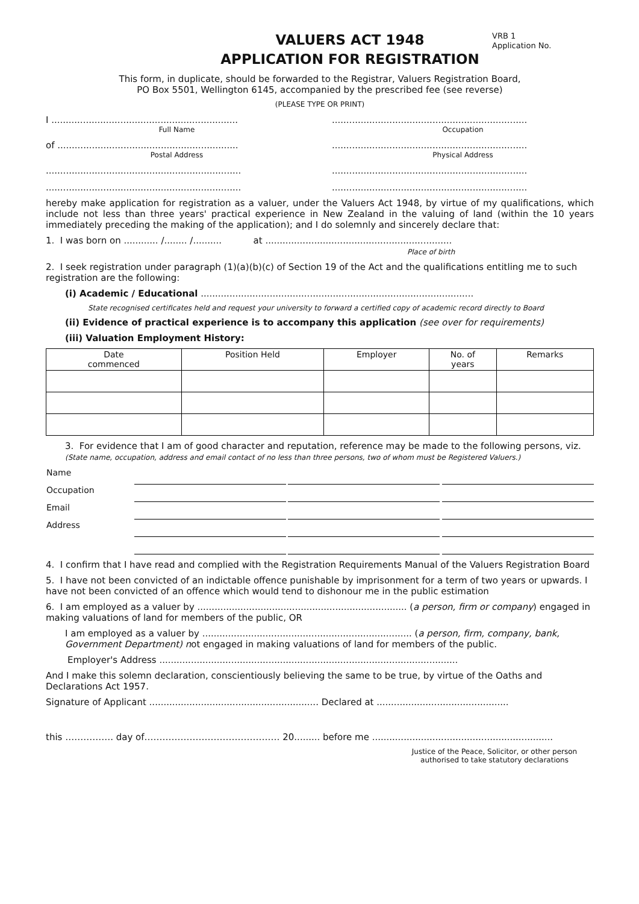VRB 1
Application No.
VALUERS ACT 1948
APPLICATION FOR REGISTRATION
This form, in duplicate, should be forwarded to the Registrar, Valuers Registration Board,
PO Box 5501, Wellington 6145, accompanied by the prescribed fee (see reverse)
(PLEASE TYPE OR PRINT)
I .................................................................
Full Name
....................................................................
Occupation
of ...............................................................
Postal Address
....................................................................
Physical Address
.................................................................... ....................................................................
.................................................................... ....................................................................
hereby make application for registration as a valuer, under the Valuers Act 1948, by virtue of my qualifications, which include not less than three years' practical experience in New Zealand in the valuing of land (within the 10 years immediately preceding the making of the application); and I do solemnly and sincerely declare that:
1. I was born on ............ /........ /.......... at .................................................................
Place of birth
2. I seek registration under paragraph (1)(a)(b)(c) of Section 19 of the Act and the qualifications entitling me to such registration are the following:
(i) Academic / Educational ...............................................................................................
State recognised certificates held and request your university to forward a certified copy of academic record directly to Board
(ii) Evidence of practical experience is to accompany this application (see over for requirements)
(iii) Valuation Employment History:
| Date commenced | Position Held | Employer | No. of years | Remarks |
| --- | --- | --- | --- | --- |
3. For evidence that I am of good character and reputation, reference may be made to the following persons, viz. (State name, occupation, address and email contact of no less than three persons, two of whom must be Registered Valuers.)
| Name | | | | | |
| Occupation | | | | | |
| Email | | | | | |
| Address | | | | | |
4. I confirm that I have read and complied with the Registration Requirements Manual of the Valuers Registration Board
5. I have not been convicted of an indictable offence punishable by imprisonment for a term of two years or upwards. I have not been convicted of an offence which would tend to dishonour me in the public estimation
6. I am employed as a valuer by ......................................................................... (a person, firm or company) engaged in making valuations of land for members of the public, OR
I am employed as a valuer by ......................................................................... (a person, firm, company, bank, Government Department) not engaged in making valuations of land for members of the public.
Employer's Address ........................................................................................................
And I make this solemn declaration, conscientiously believing the same to be true, by virtue of the Oaths and Declarations Act 1957.
Signature of Applicant ........................................................... Declared at ..............................................
this ……………. day of……………………………………… 20......... before me ...............................................................
Justice of the Peace, Solicitor, or other person authorised to take statutory declarations